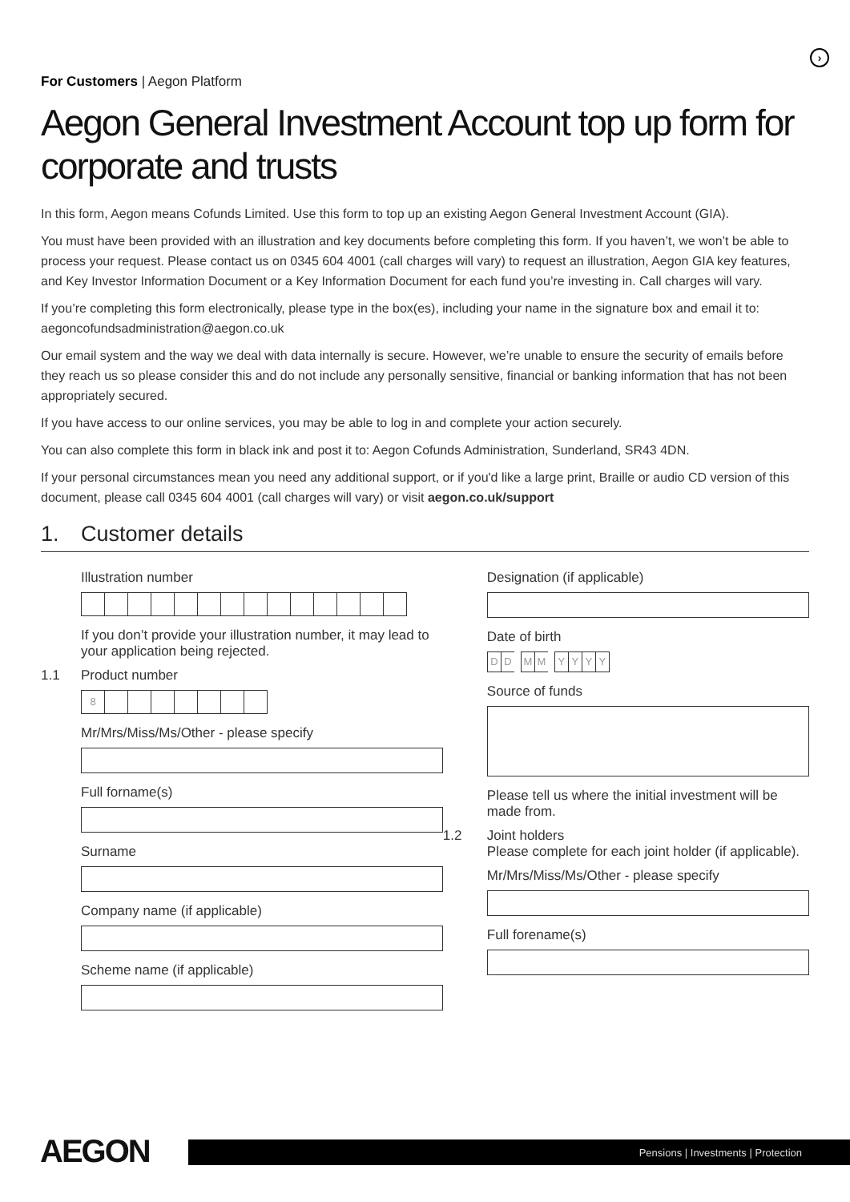›
For Customers | Aegon Platform
Aegon General Investment Account top up form for corporate and trusts
In this form, Aegon means Cofunds Limited. Use this form to top up an existing Aegon General Investment Account (GIA).
You must have been provided with an illustration and key documents before completing this form. If you haven’t, we won’t be able to process your request. Please contact us on 0345 604 4001 (call charges will vary) to request an illustration, Aegon GIA key features, and Key Investor Information Document or a Key Information Document for each fund you’re investing in. Call charges will vary.
If you’re completing this form electronically, please type in the box(es), including your name in the signature box and email it to: aegoncofundsadministration@aegon.co.uk
Our email system and the way we deal with data internally is secure. However, we’re unable to ensure the security of emails before they reach us so please consider this and do not include any personally sensitive, financial or banking information that has not been appropriately secured.
If you have access to our online services, you may be able to log in and complete your action securely.
You can also complete this form in black ink and post it to: Aegon Cofunds Administration, Sunderland, SR43 4DN.
If your personal circumstances mean you need any additional support, or if you'd like a large print, Braille or audio CD version of this document, please call 0345 604 4001 (call charges will vary) or visit aegon.co.uk/support
1. Customer details
Illustration number
If you don’t provide your illustration number, it may lead to your application being rejected.
1.1 Product number
8
Mr/Mrs/Miss/Ms/Other - please specify
Full forname(s)
Surname
Company name (if applicable)
Scheme name (if applicable)
Designation (if applicable)
Date of birth
D D M M YYYY
Source of funds
Please tell us where the initial investment will be made from.
1.2 Joint holders
Please complete for each joint holder (if applicable).
Mr/Mrs/Miss/Ms/Other - please specify
Full forename(s)
AEGON
Pensions | Investments | Protection